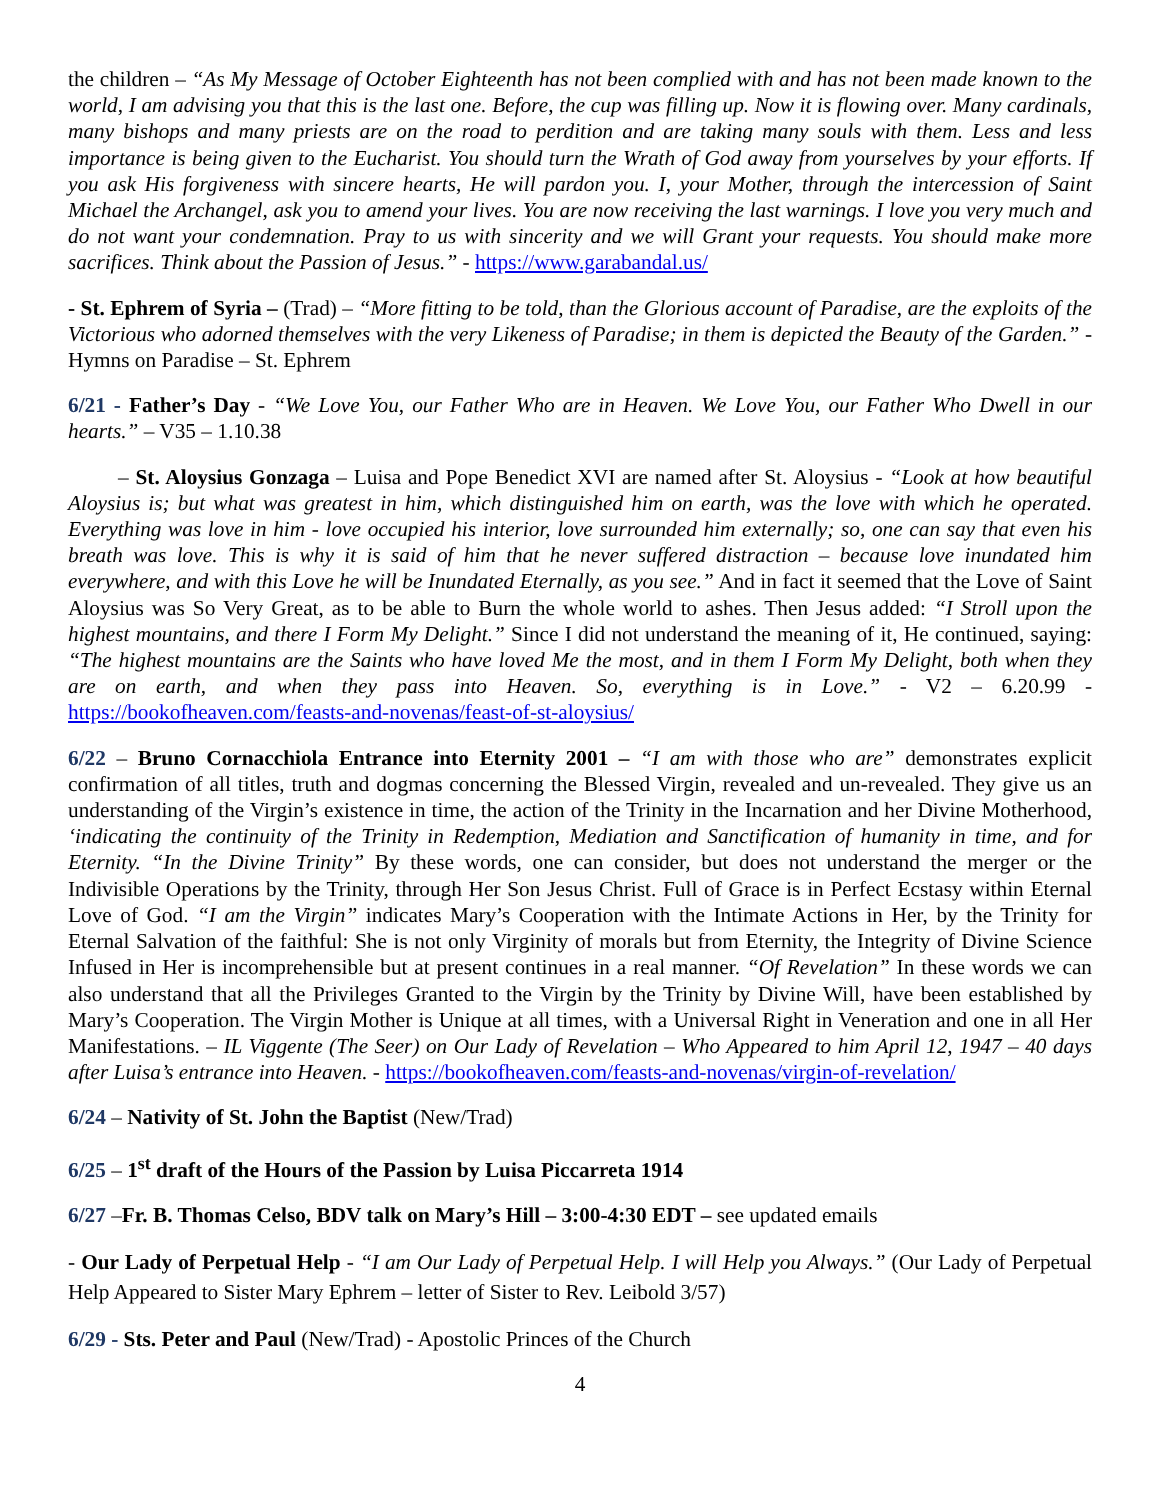the children – “As My Message of October Eighteenth has not been complied with and has not been made known to the world, I am advising you that this is the last one. Before, the cup was filling up. Now it is flowing over. Many cardinals, many bishops and many priests are on the road to perdition and are taking many souls with them. Less and less importance is being given to the Eucharist. You should turn the Wrath of God away from yourselves by your efforts. If you ask His forgiveness with sincere hearts, He will pardon you. I, your Mother, through the intercession of Saint Michael the Archangel, ask you to amend your lives. You are now receiving the last warnings. I love you very much and do not want your condemnation. Pray to us with sincerity and we will Grant your requests. You should make more sacrifices. Think about the Passion of Jesus.” - https://www.garabandal.us/
- St. Ephrem of Syria – (Trad) – “More fitting to be told, than the Glorious account of Paradise, are the exploits of the Victorious who adorned themselves with the very Likeness of Paradise; in them is depicted the Beauty of the Garden.” - Hymns on Paradise – St. Ephrem
6/21 - Father’s Day - “We Love You, our Father Who are in Heaven. We Love You, our Father Who Dwell in our hearts.” – V35 – 1.10.38
– St. Aloysius Gonzaga – Luisa and Pope Benedict XVI are named after St. Aloysius - “Look at how beautiful Aloysius is; but what was greatest in him, which distinguished him on earth, was the love with which he operated. Everything was love in him - love occupied his interior, love surrounded him externally; so, one can say that even his breath was love. This is why it is said of him that he never suffered distraction – because love inundated him everywhere, and with this Love he will be Inundated Eternally, as you see.” And in fact it seemed that the Love of Saint Aloysius was So Very Great, as to be able to Burn the whole world to ashes. Then Jesus added: “I Stroll upon the highest mountains, and there I Form My Delight.” Since I did not understand the meaning of it, He continued, saying: “The highest mountains are the Saints who have loved Me the most, and in them I Form My Delight, both when they are on earth, and when they pass into Heaven. So, everything is in Love.” - V2 – 6.20.99 - https://bookofheaven.com/feasts-and-novenas/feast-of-st-aloysius/
6/22 – Bruno Cornacchiola Entrance into Eternity 2001 – “I am with those who are” demonstrates explicit confirmation of all titles, truth and dogmas concerning the Blessed Virgin, revealed and un-revealed. They give us an understanding of the Virgin’s existence in time, the action of the Trinity in the Incarnation and her Divine Motherhood, ‘indicating the continuity of the Trinity in Redemption, Mediation and Sanctification of humanity in time, and for Eternity. “In the Divine Trinity” By these words, one can consider, but does not understand the merger or the Indivisible Operations by the Trinity, through Her Son Jesus Christ. Full of Grace is in Perfect Ecstasy within Eternal Love of God. “I am the Virgin” indicates Mary’s Cooperation with the Intimate Actions in Her, by the Trinity for Eternal Salvation of the faithful: She is not only Virginity of morals but from Eternity, the Integrity of Divine Science Infused in Her is incomprehensible but at present continues in a real manner. “Of Revelation” In these words we can also understand that all the Privileges Granted to the Virgin by the Trinity by Divine Will, have been established by Mary’s Cooperation. The Virgin Mother is Unique at all times, with a Universal Right in Veneration and one in all Her Manifestations. – IL Viggente (The Seer) on Our Lady of Revelation – Who Appeared to him April 12, 1947 – 40 days after Luisa’s entrance into Heaven. - https://bookofheaven.com/feasts-and-novenas/virgin-of-revelation/
6/24 – Nativity of St. John the Baptist (New/Trad)
6/25 – 1<sup>st</sup> draft of the Hours of the Passion by Luisa Piccarreta 1914
6/27 –Fr. B. Thomas Celso, BDV talk on Mary’s Hill – 3:00-4:30 EDT – see updated emails
- Our Lady of Perpetual Help - “I am Our Lady of Perpetual Help. I will Help you Always.” (Our Lady of Perpetual Help Appeared to Sister Mary Ephrem – letter of Sister to Rev. Leibold 3/57)
6/29 - Sts. Peter and Paul (New/Trad) - Apostolic Princes of the Church
4